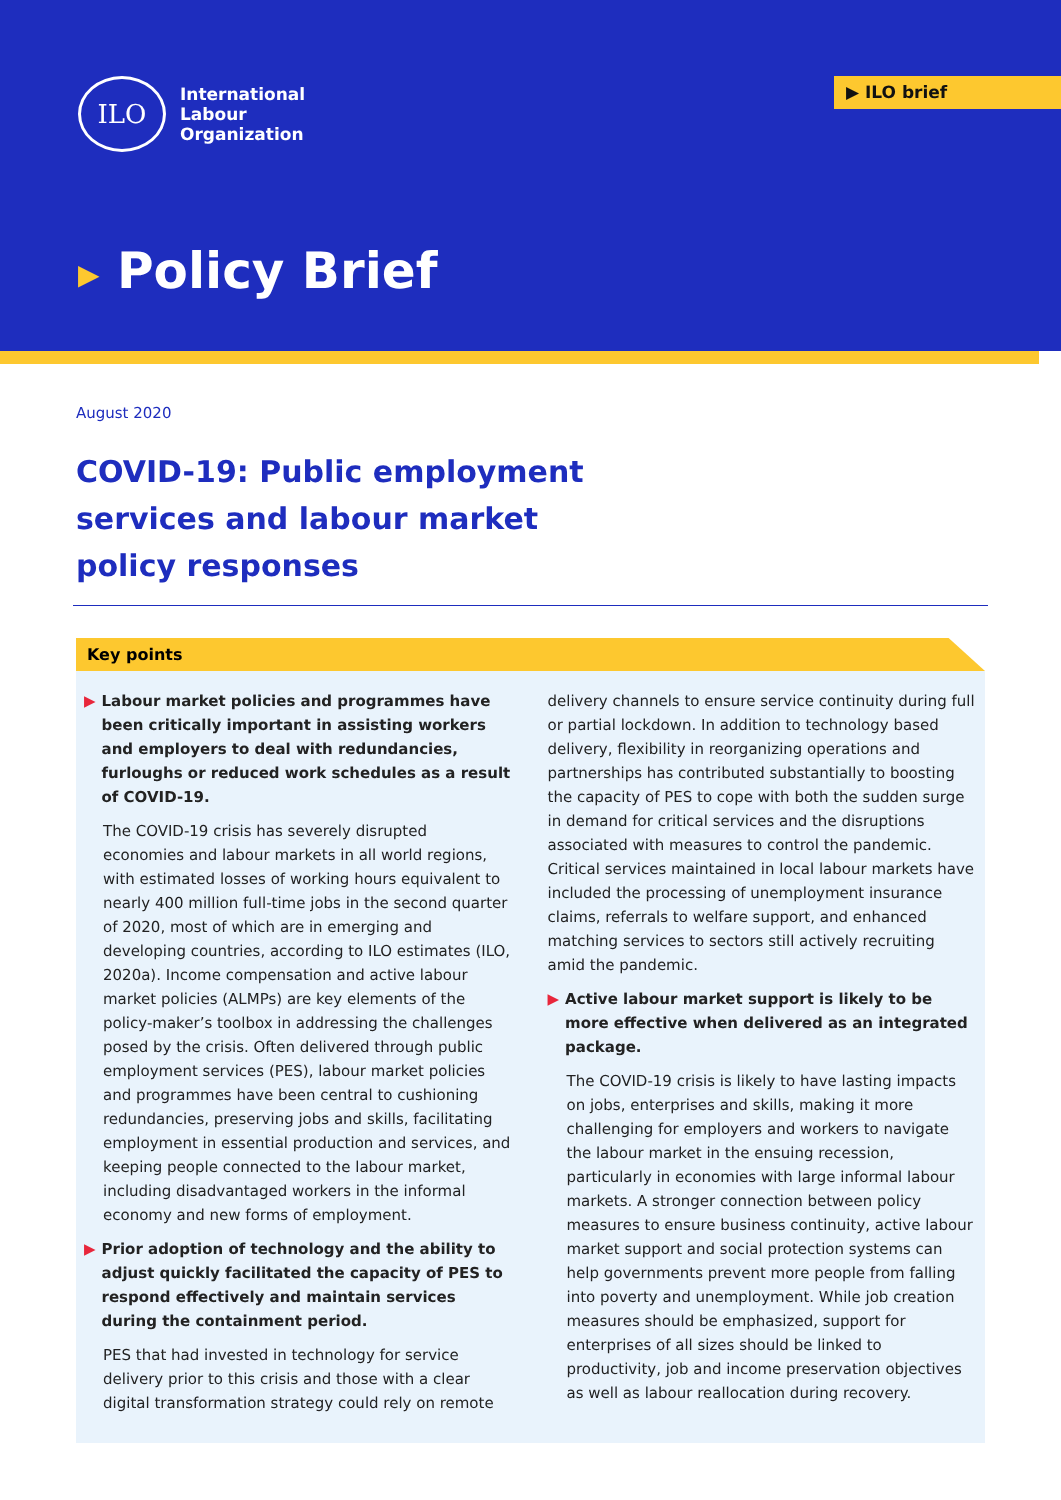ILO
International
Labour
Organization
▶ ILO brief
▶ Policy Brief
August 2020
COVID-19: Public employment services and labour market policy responses
Key points
▶ Labour market policies and programmes have been critically important in assisting workers and employers to deal with redundancies, furloughs or reduced work schedules as a result of COVID-19.
The COVID-19 crisis has severely disrupted economies and labour markets in all world regions, with estimated losses of working hours equivalent to nearly 400 million full-time jobs in the second quarter of 2020, most of which are in emerging and developing countries, according to ILO estimates (ILO, 2020a). Income compensation and active labour market policies (ALMPs) are key elements of the policy-maker’s toolbox in addressing the challenges posed by the crisis. Often delivered through public employment services (PES), labour market policies and programmes have been central to cushioning redundancies, preserving jobs and skills, facilitating employment in essential production and services, and keeping people connected to the labour market, including disadvantaged workers in the informal economy and new forms of employment.
▶ Prior adoption of technology and the ability to adjust quickly facilitated the capacity of PES to respond effectively and maintain services during the containment period.
PES that had invested in technology for service delivery prior to this crisis and those with a clear digital transformation strategy could rely on remote
delivery channels to ensure service continuity during full or partial lockdown. In addition to technology based delivery, flexibility in reorganizing operations and partnerships has contributed substantially to boosting the capacity of PES to cope with both the sudden surge in demand for critical services and the disruptions associated with measures to control the pandemic. Critical services maintained in local labour markets have included the processing of unemployment insurance claims, referrals to welfare support, and enhanced matching services to sectors still actively recruiting amid the pandemic.
▶ Active labour market support is likely to be more effective when delivered as an integrated package.
The COVID-19 crisis is likely to have lasting impacts on jobs, enterprises and skills, making it more challenging for employers and workers to navigate the labour market in the ensuing recession, particularly in economies with large informal labour markets. A stronger connection between policy measures to ensure business continuity, active labour market support and social protection systems can help governments prevent more people from falling into poverty and unemployment. While job creation measures should be emphasized, support for enterprises of all sizes should be linked to productivity, job and income preservation objectives as well as labour reallocation during recovery.